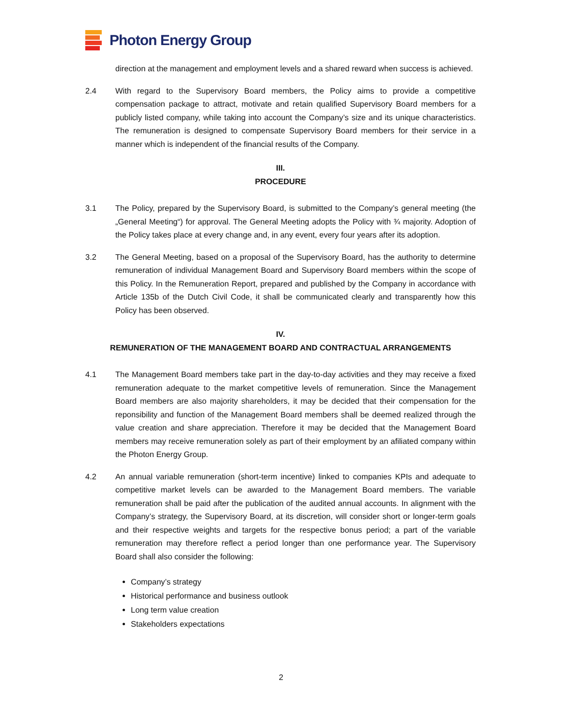Photon Energy Group
direction at the management and employment levels and a shared reward when success is achieved.
2.4 With regard to the Supervisory Board members, the Policy aims to provide a competitive compensation package to attract, motivate and retain qualified Supervisory Board members for a publicly listed company, while taking into account the Company’s size and its unique characteristics. The remuneration is designed to compensate Supervisory Board members for their service in a manner which is independent of the financial results of the Company.
III.
PROCEDURE
3.1 The Policy, prepared by the Supervisory Board, is submitted to the Company’s general meeting (the „General Meeting“) for approval. The General Meeting adopts the Policy with ¾ majority. Adoption of the Policy takes place at every change and, in any event, every four years after its adoption.
3.2 The General Meeting, based on a proposal of the Supervisory Board, has the authority to determine remuneration of individual Management Board and Supervisory Board members within the scope of this Policy. In the Remuneration Report, prepared and published by the Company in accordance with Article 135b of the Dutch Civil Code, it shall be communicated clearly and transparently how this Policy has been observed.
IV.
REMUNERATION OF THE MANAGEMENT BOARD AND CONTRACTUAL ARRANGEMENTS
4.1 The Management Board members take part in the day-to-day activities and they may receive a fixed remuneration adequate to the market competitive levels of remuneration. Since the Management Board members are also majority shareholders, it may be decided that their compensation for the reponsibility and function of the Management Board members shall be deemed realized through the value creation and share appreciation. Therefore it may be decided that the Management Board members may receive remuneration solely as part of their employment by an afiliated company within the Photon Energy Group.
4.2 An annual variable remuneration (short-term incentive) linked to companies KPIs and adequate to competitive market levels can be awarded to the Management Board members. The variable remuneration shall be paid after the publication of the audited annual accounts. In alignment with the Company’s strategy, the Supervisory Board, at its discretion, will consider short or longer-term goals and their respective weights and targets for the respective bonus period; a part of the variable remuneration may therefore reflect a period longer than one performance year. The Supervisory Board shall also consider the following:
Company’s strategy
Historical performance and business outlook
Long term value creation
Stakeholders expectations
2